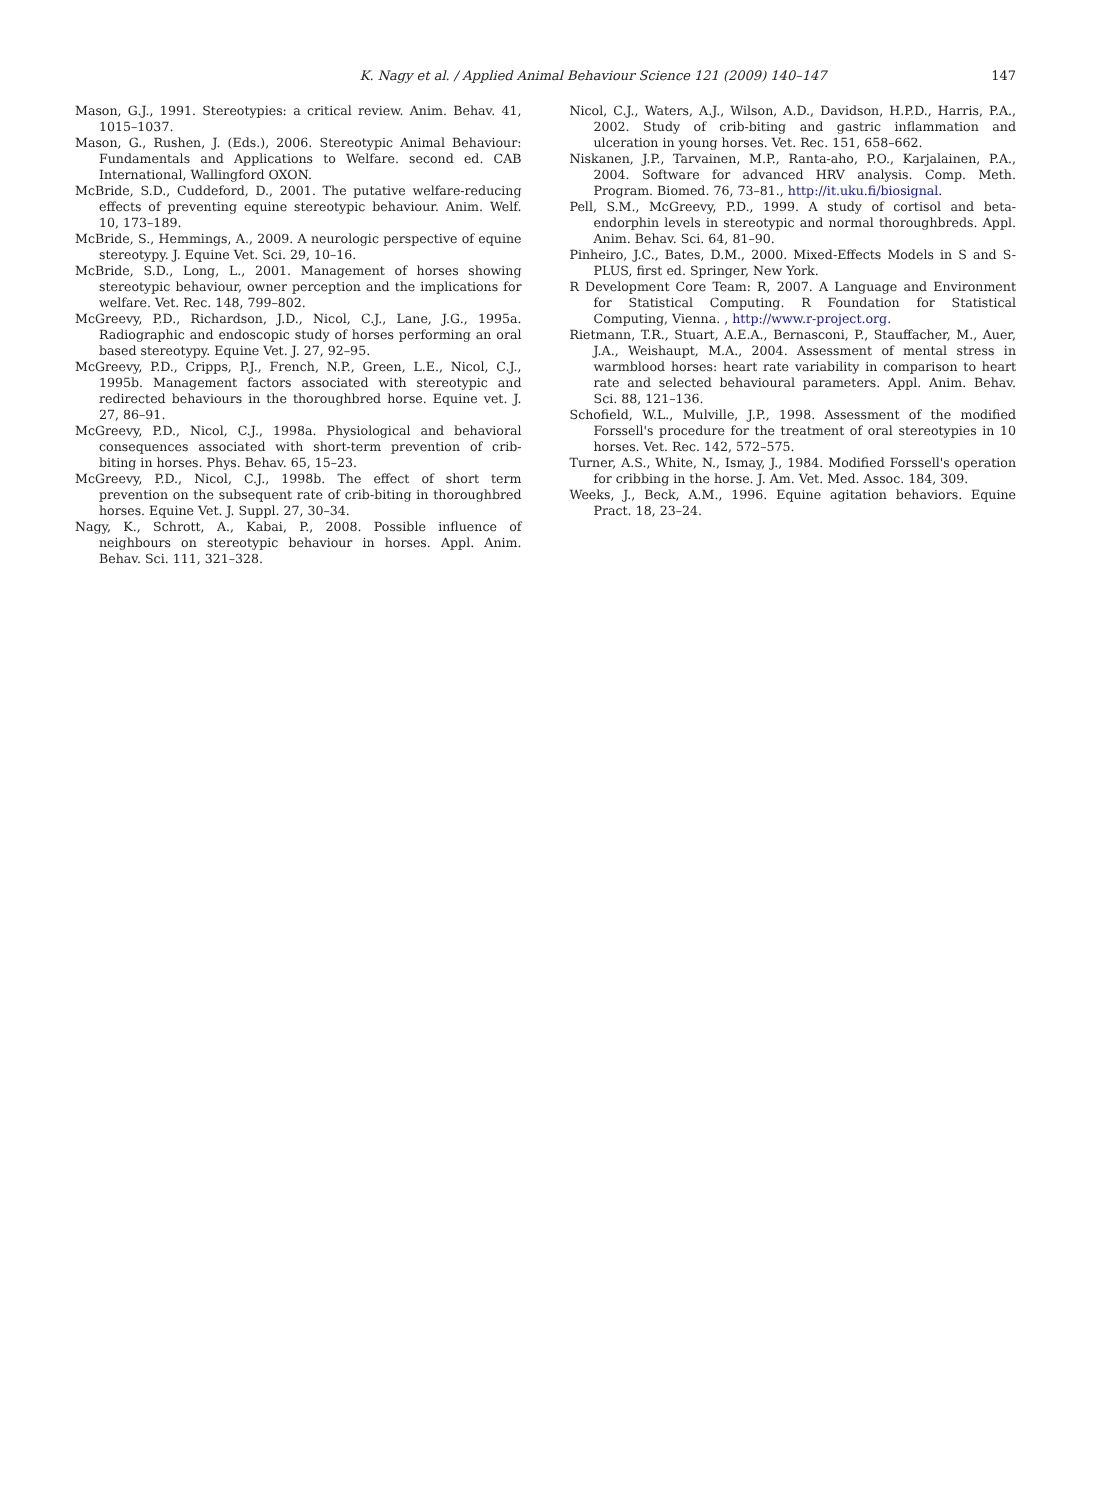K. Nagy et al. / Applied Animal Behaviour Science 121 (2009) 140–147 147
Mason, G.J., 1991. Stereotypies: a critical review. Anim. Behav. 41, 1015–1037.
Mason, G., Rushen, J. (Eds.), 2006. Stereotypic Animal Behaviour: Fundamentals and Applications to Welfare. second ed. CAB International, Wallingford OXON.
McBride, S.D., Cuddeford, D., 2001. The putative welfare-reducing effects of preventing equine stereotypic behaviour. Anim. Welf. 10, 173–189.
McBride, S., Hemmings, A., 2009. A neurologic perspective of equine stereotypy. J. Equine Vet. Sci. 29, 10–16.
McBride, S.D., Long, L., 2001. Management of horses showing stereotypic behaviour, owner perception and the implications for welfare. Vet. Rec. 148, 799–802.
McGreevy, P.D., Richardson, J.D., Nicol, C.J., Lane, J.G., 1995a. Radiographic and endoscopic study of horses performing an oral based stereotypy. Equine Vet. J. 27, 92–95.
McGreevy, P.D., Cripps, P.J., French, N.P., Green, L.E., Nicol, C.J., 1995b. Management factors associated with stereotypic and redirected behaviours in the thoroughbred horse. Equine vet. J. 27, 86–91.
McGreevy, P.D., Nicol, C.J., 1998a. Physiological and behavioral consequences associated with short-term prevention of crib-biting in horses. Phys. Behav. 65, 15–23.
McGreevy, P.D., Nicol, C.J., 1998b. The effect of short term prevention on the subsequent rate of crib-biting in thoroughbred horses. Equine Vet. J. Suppl. 27, 30–34.
Nagy, K., Schrott, A., Kabai, P., 2008. Possible influence of neighbours on stereotypic behaviour in horses. Appl. Anim. Behav. Sci. 111, 321–328.
Nicol, C.J., Waters, A.J., Wilson, A.D., Davidson, H.P.D., Harris, P.A., 2002. Study of crib-biting and gastric inflammation and ulceration in young horses. Vet. Rec. 151, 658–662.
Niskanen, J.P., Tarvainen, M.P., Ranta-aho, P.O., Karjalainen, P.A., 2004. Software for advanced HRV analysis. Comp. Meth. Program. Biomed. 76, 73–81., http://it.uku.fi/biosignal.
Pell, S.M., McGreevy, P.D., 1999. A study of cortisol and beta-endorphin levels in stereotypic and normal thoroughbreds. Appl. Anim. Behav. Sci. 64, 81–90.
Pinheiro, J.C., Bates, D.M., 2000. Mixed-Effects Models in S and S-PLUS, first ed. Springer, New York.
R Development Core Team: R, 2007. A Language and Environment for Statistical Computing. R Foundation for Statistical Computing, Vienna. , http://www.r-project.org.
Rietmann, T.R., Stuart, A.E.A., Bernasconi, P., Stauffacher, M., Auer, J.A., Weishaupt, M.A., 2004. Assessment of mental stress in warmblood horses: heart rate variability in comparison to heart rate and selected behavioural parameters. Appl. Anim. Behav. Sci. 88, 121–136.
Schofield, W.L., Mulville, J.P., 1998. Assessment of the modified Forssell's procedure for the treatment of oral stereotypies in 10 horses. Vet. Rec. 142, 572–575.
Turner, A.S., White, N., Ismay, J., 1984. Modified Forssell's operation for cribbing in the horse. J. Am. Vet. Med. Assoc. 184, 309.
Weeks, J., Beck, A.M., 1996. Equine agitation behaviors. Equine Pract. 18, 23–24.